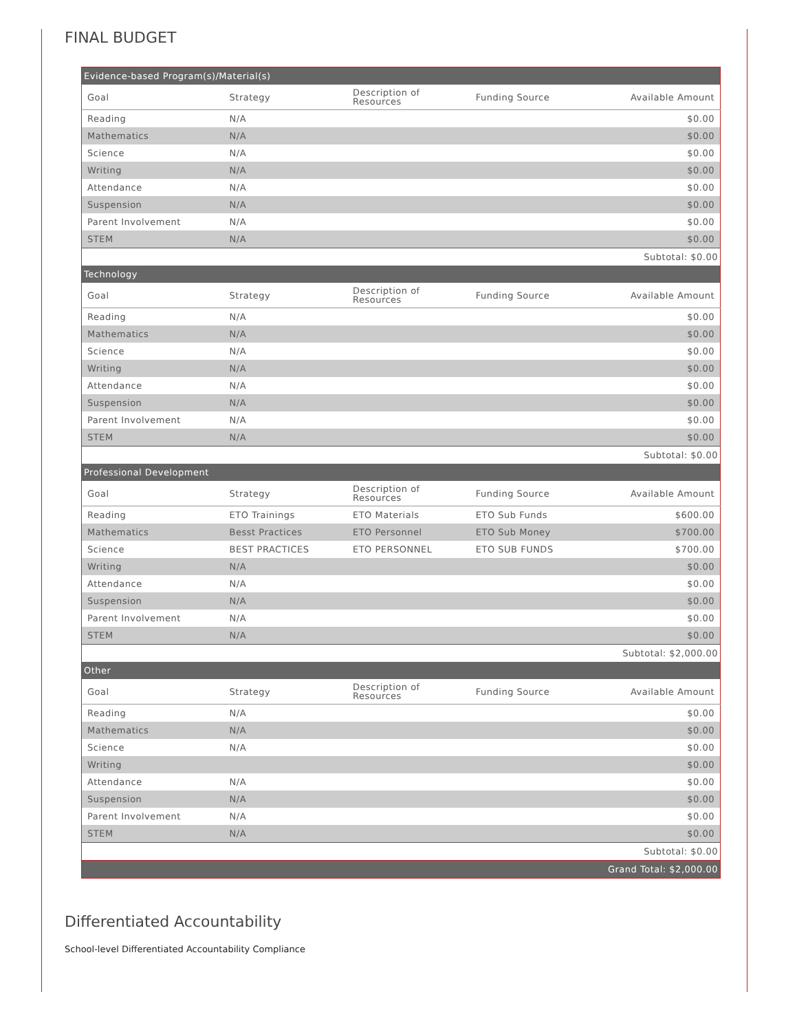FINAL BUDGET
| Evidence-based Program(s)/Material(s) | | | | |
| Goal | Strategy | Description of Resources | Funding Source | Available Amount |
| Reading | N/A | | | $0.00 |
| Mathematics | N/A | | | $0.00 |
| Science | N/A | | | $0.00 |
| Writing | N/A | | | $0.00 |
| Attendance | N/A | | | $0.00 |
| Suspension | N/A | | | $0.00 |
| Parent Involvement | N/A | | | $0.00 |
| STEM | N/A | | | $0.00 |
| Subtotal: $0.00 | | | | |
| Technology | | | | |
| Goal | Strategy | Description of Resources | Funding Source | Available Amount |
| Reading | N/A | | | $0.00 |
| Mathematics | N/A | | | $0.00 |
| Science | N/A | | | $0.00 |
| Writing | N/A | | | $0.00 |
| Attendance | N/A | | | $0.00 |
| Suspension | N/A | | | $0.00 |
| Parent Involvement | N/A | | | $0.00 |
| STEM | N/A | | | $0.00 |
| Subtotal: $0.00 | | | | |
| Professional Development | | | | |
| Goal | Strategy | Description of Resources | Funding Source | Available Amount |
| Reading | ETO Trainings | ETO Materials | ETO Sub Funds | $600.00 |
| Mathematics | Besst Practices | ETO Personnel | ETO Sub Money | $700.00 |
| Science | BEST PRACTICES | ETO PERSONNEL | ETO SUB FUNDS | $700.00 |
| Writing | N/A | | | $0.00 |
| Attendance | N/A | | | $0.00 |
| Suspension | N/A | | | $0.00 |
| Parent Involvement | N/A | | | $0.00 |
| STEM | N/A | | | $0.00 |
| Subtotal: $2,000.00 | | | | |
| Other | | | | |
| Goal | Strategy | Description of Resources | Funding Source | Available Amount |
| Reading | N/A | | | $0.00 |
| Mathematics | N/A | | | $0.00 |
| Science | N/A | | | $0.00 |
| Writing | | | | $0.00 |
| Attendance | N/A | | | $0.00 |
| Suspension | N/A | | | $0.00 |
| Parent Involvement | N/A | | | $0.00 |
| STEM | N/A | | | $0.00 |
| Subtotal: $0.00 | | | | |
| Grand Total: $2,000.00 | | | | |
Differentiated Accountability
School-level Differentiated Accountability Compliance